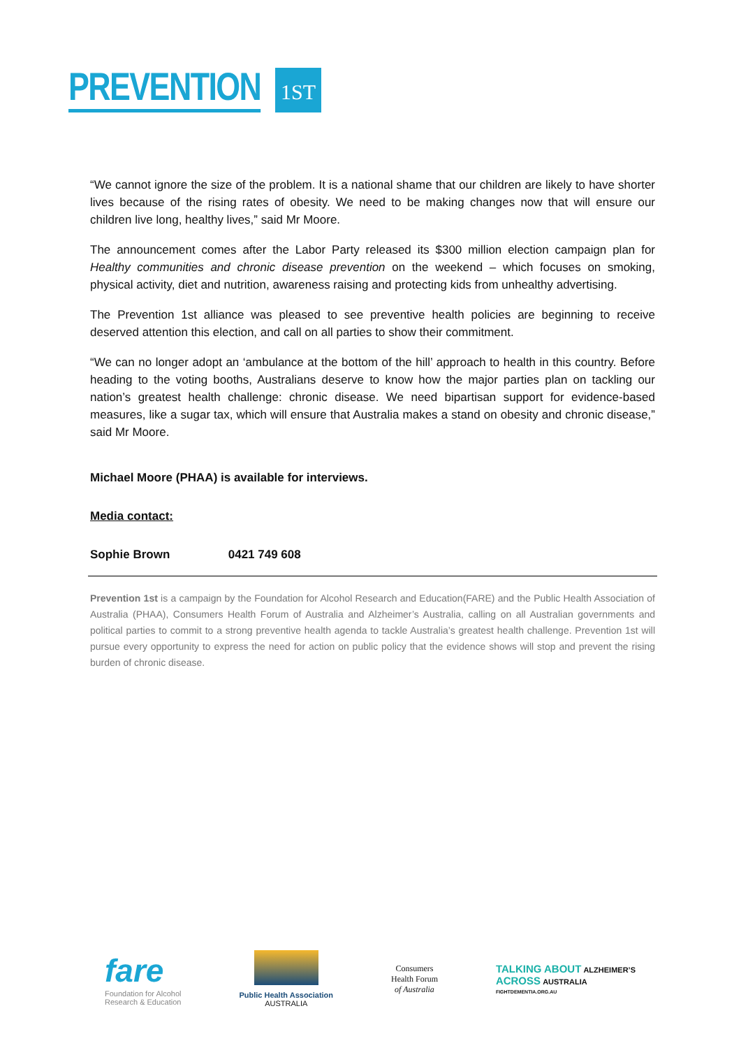PREVENTION 1ST
“We cannot ignore the size of the problem. It is a national shame that our children are likely to have shorter lives because of the rising rates of obesity. We need to be making changes now that will ensure our children live long, healthy lives,” said Mr Moore.
The announcement comes after the Labor Party released its $300 million election campaign plan for Healthy communities and chronic disease prevention on the weekend – which focuses on smoking, physical activity, diet and nutrition, awareness raising and protecting kids from unhealthy advertising.
The Prevention 1st alliance was pleased to see preventive health policies are beginning to receive deserved attention this election, and call on all parties to show their commitment.
“We can no longer adopt an ‘ambulance at the bottom of the hill’ approach to health in this country. Before heading to the voting booths, Australians deserve to know how the major parties plan on tackling our nation’s greatest health challenge: chronic disease. We need bipartisan support for evidence-based measures, like a sugar tax, which will ensure that Australia makes a stand on obesity and chronic disease,” said Mr Moore.
Michael Moore (PHAA) is available for interviews.
Media contact:
Sophie Brown 0421 749 608
Prevention 1st is a campaign by the Foundation for Alcohol Research and Education(FARE) and the Public Health Association of Australia (PHAA), Consumers Health Forum of Australia and Alzheimer’s Australia, calling on all Australian governments and political parties to commit to a strong preventive health agenda to tackle Australia’s greatest health challenge. Prevention 1st will pursue every opportunity to express the need for action on public policy that the evidence shows will stop and prevent the rising burden of chronic disease.
fare
Foundation for Alcohol
Research & Education
Public Health Association
AUSTRALIA
Consumers
Health Forum
of Australia
TALKING ABOUT ALZHEIMER’S
ACROSS AUSTRALIA
FIGHTDEMENTIA.ORG.AU